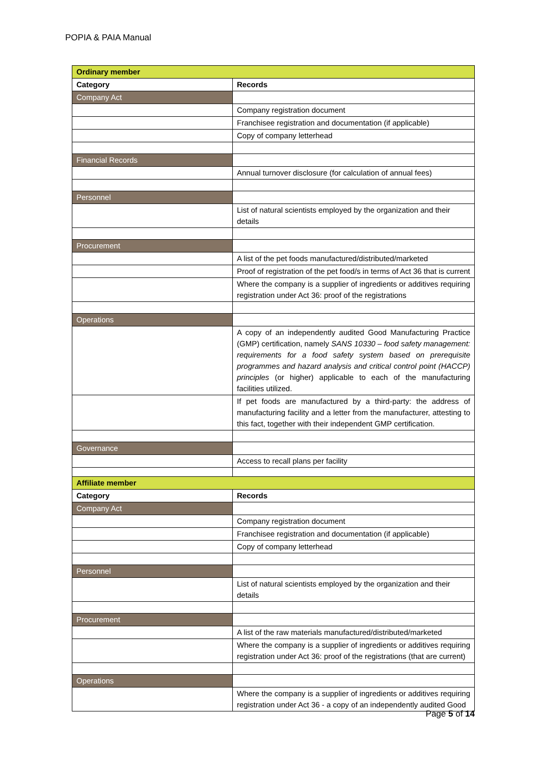POPIA & PAIA Manual
| Ordinary member | |
| --- | --- |
| Category | Records |
| Company Act | |
| | Company registration document |
| | Franchisee registration and documentation (if applicable) |
| | Copy of company letterhead |
| Financial Records | |
| | Annual turnover disclosure (for calculation of annual fees) |
| Personnel | |
| | List of natural scientists employed by the organization and their details |
| Procurement | |
| | A list of the pet foods manufactured/distributed/marketed |
| | Proof of registration of the pet food/s in terms of Act 36 that is current |
| | Where the company is a supplier of ingredients or additives requiring registration under Act 36: proof of the registrations |
| Operations | |
| | A copy of an independently audited Good Manufacturing Practice (GMP) certification, namely SANS 10330 – food safety management: requirements for a food safety system based on prerequisite programmes and hazard analysis and critical control point (HACCP) principles (or higher) applicable to each of the manufacturing facilities utilized. |
| | If pet foods are manufactured by a third-party: the address of manufacturing facility and a letter from the manufacturer, attesting to this fact, together with their independent GMP certification. |
| Governance | |
| | Access to recall plans per facility |
| Affiliate member | |
| --- | --- |
| Category | Records |
| Company Act | |
| | Company registration document |
| | Franchisee registration and documentation (if applicable) |
| | Copy of company letterhead |
| Personnel | |
| | List of natural scientists employed by the organization and their details |
| Procurement | |
| | A list of the raw materials manufactured/distributed/marketed |
| | Where the company is a supplier of ingredients or additives requiring registration under Act 36: proof of the registrations (that are current) |
| Operations | |
| | Where the company is a supplier of ingredients or additives requiring registration under Act 36 - a copy of an independently audited Good |
Page 5 of 14